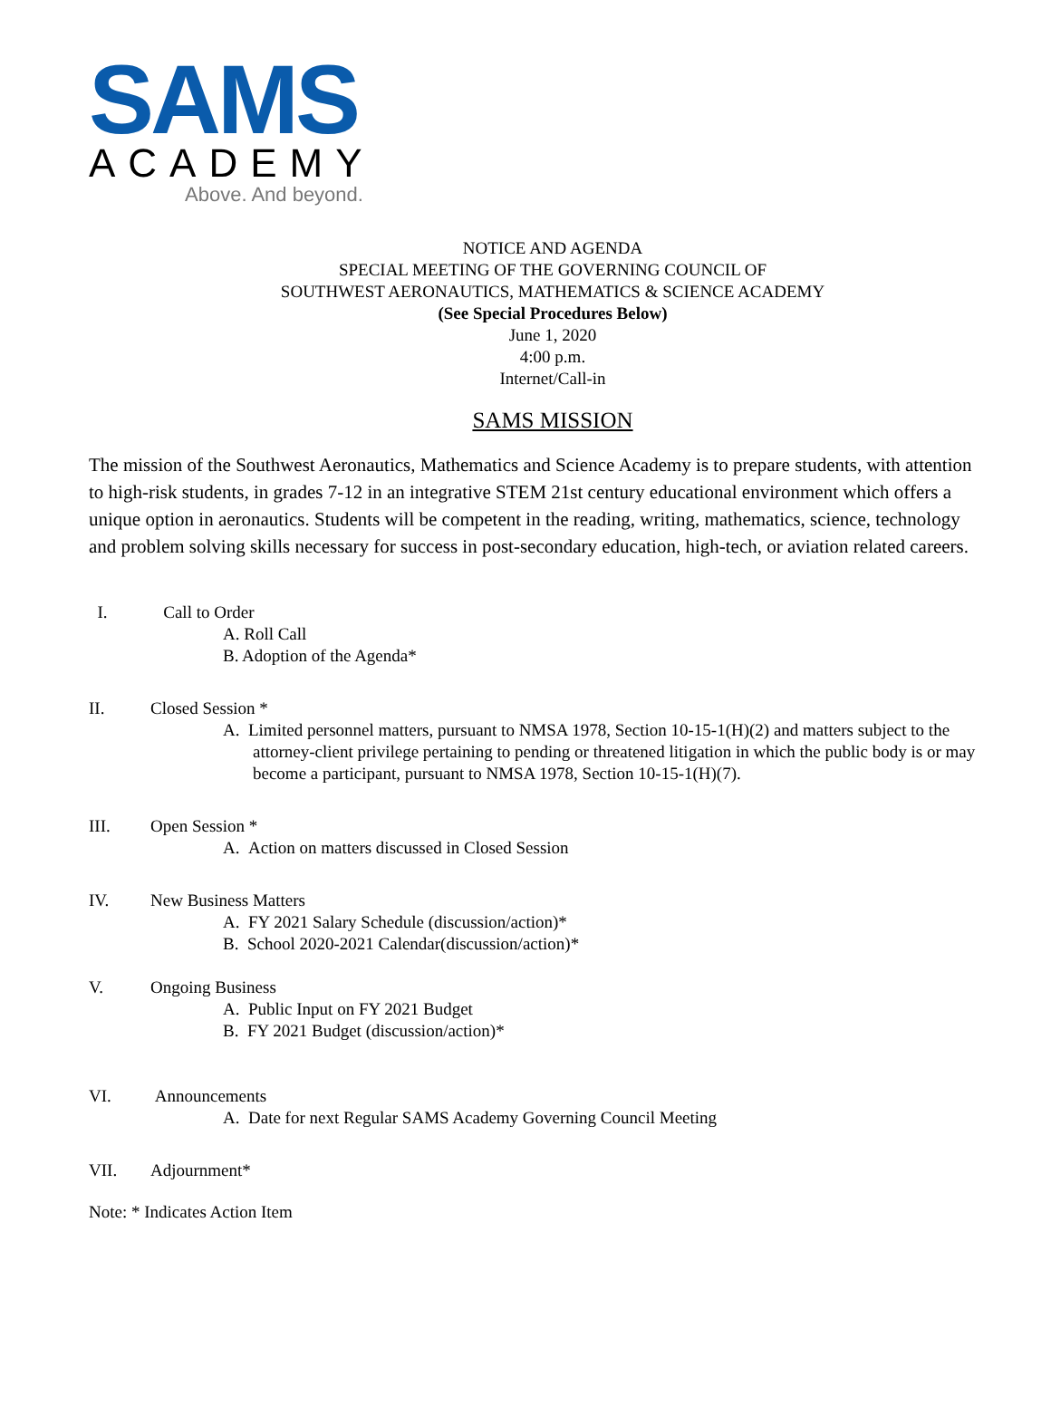SAMS
ACADEMY
Above. And beyond.
NOTICE AND AGENDA
SPECIAL MEETING OF THE GOVERNING COUNCIL OF
SOUTHWEST AERONAUTICS, MATHEMATICS & SCIENCE ACADEMY
(See Special Procedures Below)
June 1, 2020
4:00 p.m.
Internet/Call-in
SAMS MISSION
The mission of the Southwest Aeronautics, Mathematics and Science Academy is to prepare students, with attention to high-risk students, in grades 7-12 in an integrative STEM 21st century educational environment which offers a unique option in aeronautics. Students will be competent in the reading, writing, mathematics, science, technology and problem solving skills necessary for success in post-secondary education, high-tech, or aviation related careers.
I. Call to Order
A. Roll Call
B. Adoption of the Agenda*
II. Closed Session *
A. Limited personnel matters, pursuant to NMSA 1978, Section 10-15-1(H)(2) and matters subject to the attorney-client privilege pertaining to pending or threatened litigation in which the public body is or may become a participant, pursuant to NMSA 1978, Section 10-15-1(H)(7).
III. Open Session *
A. Action on matters discussed in Closed Session
IV. New Business Matters
A. FY 2021 Salary Schedule (discussion/action)*
B. School 2020-2021 Calendar(discussion/action)*
V. Ongoing Business
A. Public Input on FY 2021 Budget
B. FY 2021 Budget (discussion/action)*
VI. Announcements
A. Date for next Regular SAMS Academy Governing Council Meeting
VII. Adjournment*
Note: * Indicates Action Item